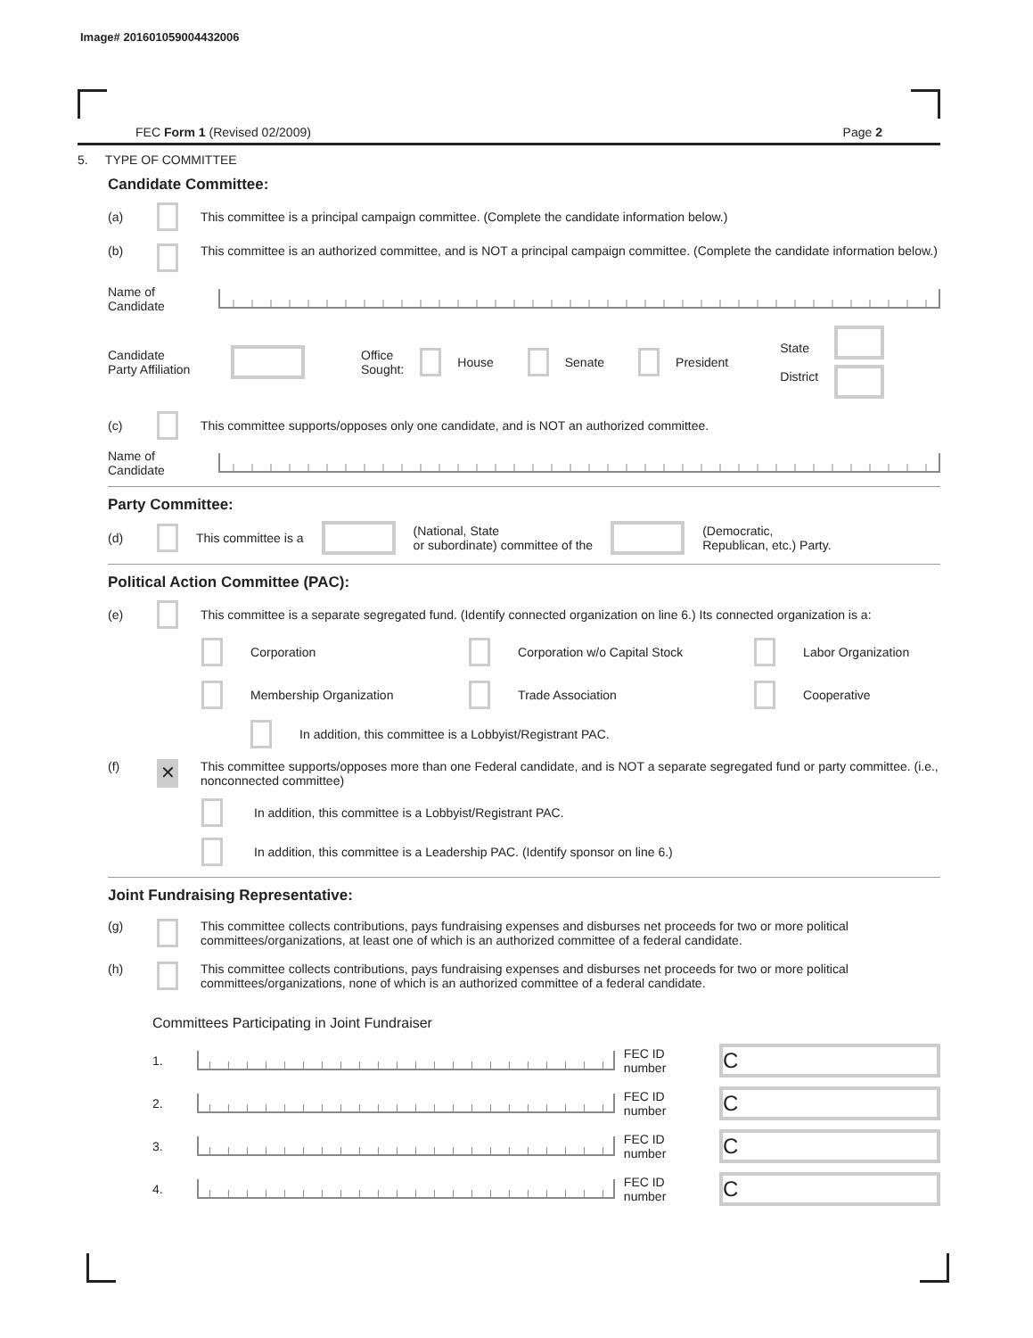Image# 201601059004432006
FEC Form 1 (Revised 02/2009) Page 2
5. TYPE OF COMMITTEE
Candidate Committee:
(a) This committee is a principal campaign committee. (Complete the candidate information below.)
(b) This committee is an authorized committee, and is NOT a principal campaign committee. (Complete the candidate information below.)
Name of
Candidate
Candidate
Party Affiliation Office
Sought: House Senate President State
District
(c) This committee supports/opposes only one candidate, and is NOT an authorized committee.
Name of
Candidate
Party Committee:
(d) This committee is a (National, State
or subordinate) committee of the (Democratic,
Republican, etc.) Party.
Political Action Committee (PAC):
(e) This committee is a separate segregated fund. (Identify connected organization on line 6.) Its connected organization is a:
Corporation
Corporation w/o Capital Stock
Labor Organization
Membership Organization
Trade Association
Cooperative
In addition, this committee is a Lobbyist/Registrant PAC.
(f) ✕ This committee supports/opposes more than one Federal candidate, and is NOT a separate segregated fund or party committee. (i.e., nonconnected committee)
In addition, this committee is a Lobbyist/Registrant PAC.
In addition, this committee is a Leadership PAC. (Identify sponsor on line 6.)
Joint Fundraising Representative:
(g) This committee collects contributions, pays fundraising expenses and disburses net proceeds for two or more political committees/organizations, at least one of which is an authorized committee of a federal candidate.
(h) This committee collects contributions, pays fundraising expenses and disburses net proceeds for two or more political committees/organizations, none of which is an authorized committee of a federal candidate.
Committees Participating in Joint Fundraiser
1. FEC ID number C
2. FEC ID number C
3. FEC ID number C
4. FEC ID number C